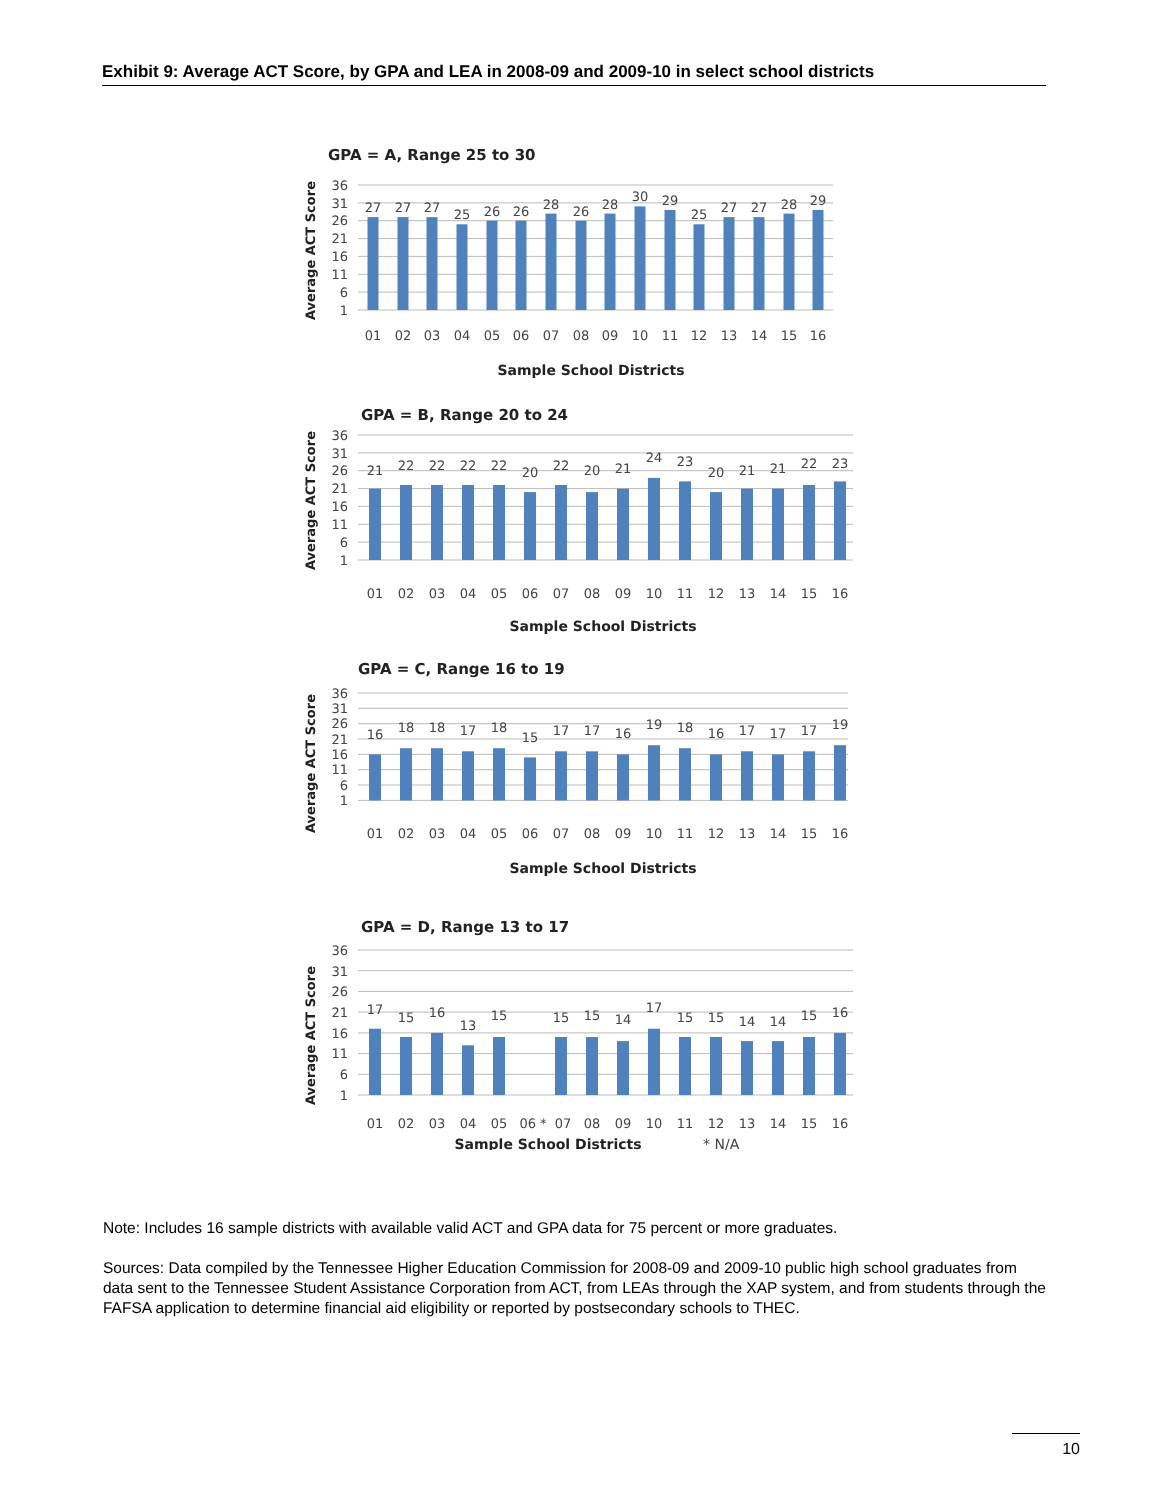Exhibit 9: Average ACT Score, by GPA and LEA in 2008-09 and 2009-10 in select school districts
GPA = A, Range 25 to 30
36
31
26
21
16
11
6
1
Average ACT Score
27
27
27
25
26
26
28
26
28
30
29
25
27
27
28
29
01
02
03
04
05
06
07
08
09
10
11
12
13
14
15
16
Sample School Districts
GPA = B, Range 20 to 24
36
31
26
21
16
11
6
1
Average ACT Score
21
22
22
22
22
20
22
20
21
24
23
20
21
21
22
23
01
02
03
04
05
06
07
08
09
10
11
12
13
14
15
16
Sample School Districts
GPA = C, Range 16 to 19
36
31
26
21
16
11
6
1
Average ACT Score
16
18
18
17
18
15
17
17
16
19
18
16
17
17
17
19
01
02
03
04
05
06
07
08
09
10
11
12
13
14
15
16
Sample School Districts
GPA = D, Range 13 to 17
36
31
26
21
16
11
6
1
Average ACT Score
17
15
16
13
15
15
15
14
17
15
15
14
14
15
16
01
02
03
04
05
06 *
07
08
09
10
11
12
13
14
15
16
Sample School Districts
* N/A
Note: Includes 16 sample districts with available valid ACT and GPA data for 75 percent or more graduates.
Sources: Data compiled by the Tennessee Higher Education Commission for 2008-09 and 2009-10 public high school graduates from data sent to the Tennessee Student Assistance Corporation from ACT, from LEAs through the XAP system, and from students through the FAFSA application to determine financial aid eligibility or reported by postsecondary schools to THEC.
10